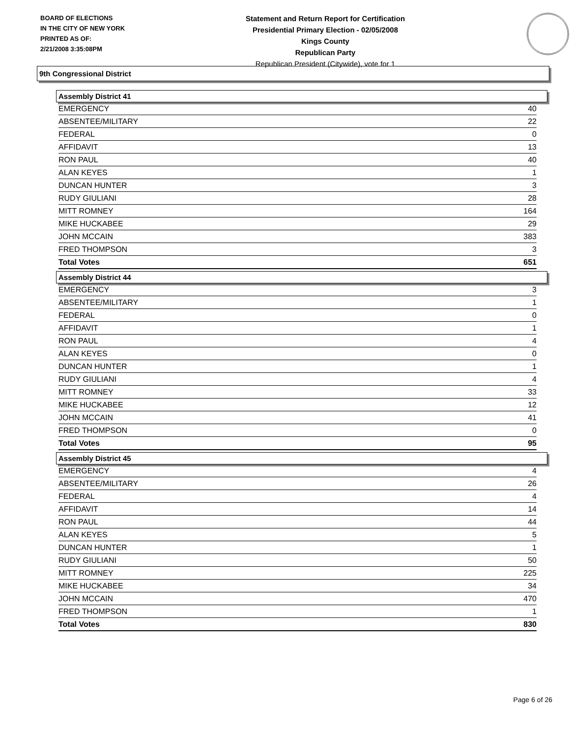BOARD OF ELECTIONS
IN THE CITY OF NEW YORK
PRINTED AS OF:
2/21/2008 3:35:08PM
Statement and Return Report for Certification
Presidential Primary Election - 02/05/2008
Kings County
Republican Party
Republican President (Citywide), vote for 1
9th Congressional District
Assembly District 41
| EMERGENCY | 40 |
| ABSENTEE/MILITARY | 22 |
| FEDERAL | 0 |
| AFFIDAVIT | 13 |
| RON PAUL | 40 |
| ALAN KEYES | 1 |
| DUNCAN HUNTER | 3 |
| RUDY GIULIANI | 28 |
| MITT ROMNEY | 164 |
| MIKE HUCKABEE | 29 |
| JOHN MCCAIN | 383 |
| FRED THOMPSON | 3 |
| Total Votes | 651 |
Assembly District 44
| EMERGENCY | 3 |
| ABSENTEE/MILITARY | 1 |
| FEDERAL | 0 |
| AFFIDAVIT | 1 |
| RON PAUL | 4 |
| ALAN KEYES | 0 |
| DUNCAN HUNTER | 1 |
| RUDY GIULIANI | 4 |
| MITT ROMNEY | 33 |
| MIKE HUCKABEE | 12 |
| JOHN MCCAIN | 41 |
| FRED THOMPSON | 0 |
| Total Votes | 95 |
Assembly District 45
| EMERGENCY | 4 |
| ABSENTEE/MILITARY | 26 |
| FEDERAL | 4 |
| AFFIDAVIT | 14 |
| RON PAUL | 44 |
| ALAN KEYES | 5 |
| DUNCAN HUNTER | 1 |
| RUDY GIULIANI | 50 |
| MITT ROMNEY | 225 |
| MIKE HUCKABEE | 34 |
| JOHN MCCAIN | 470 |
| FRED THOMPSON | 1 |
| Total Votes | 830 |
Page 6 of 26